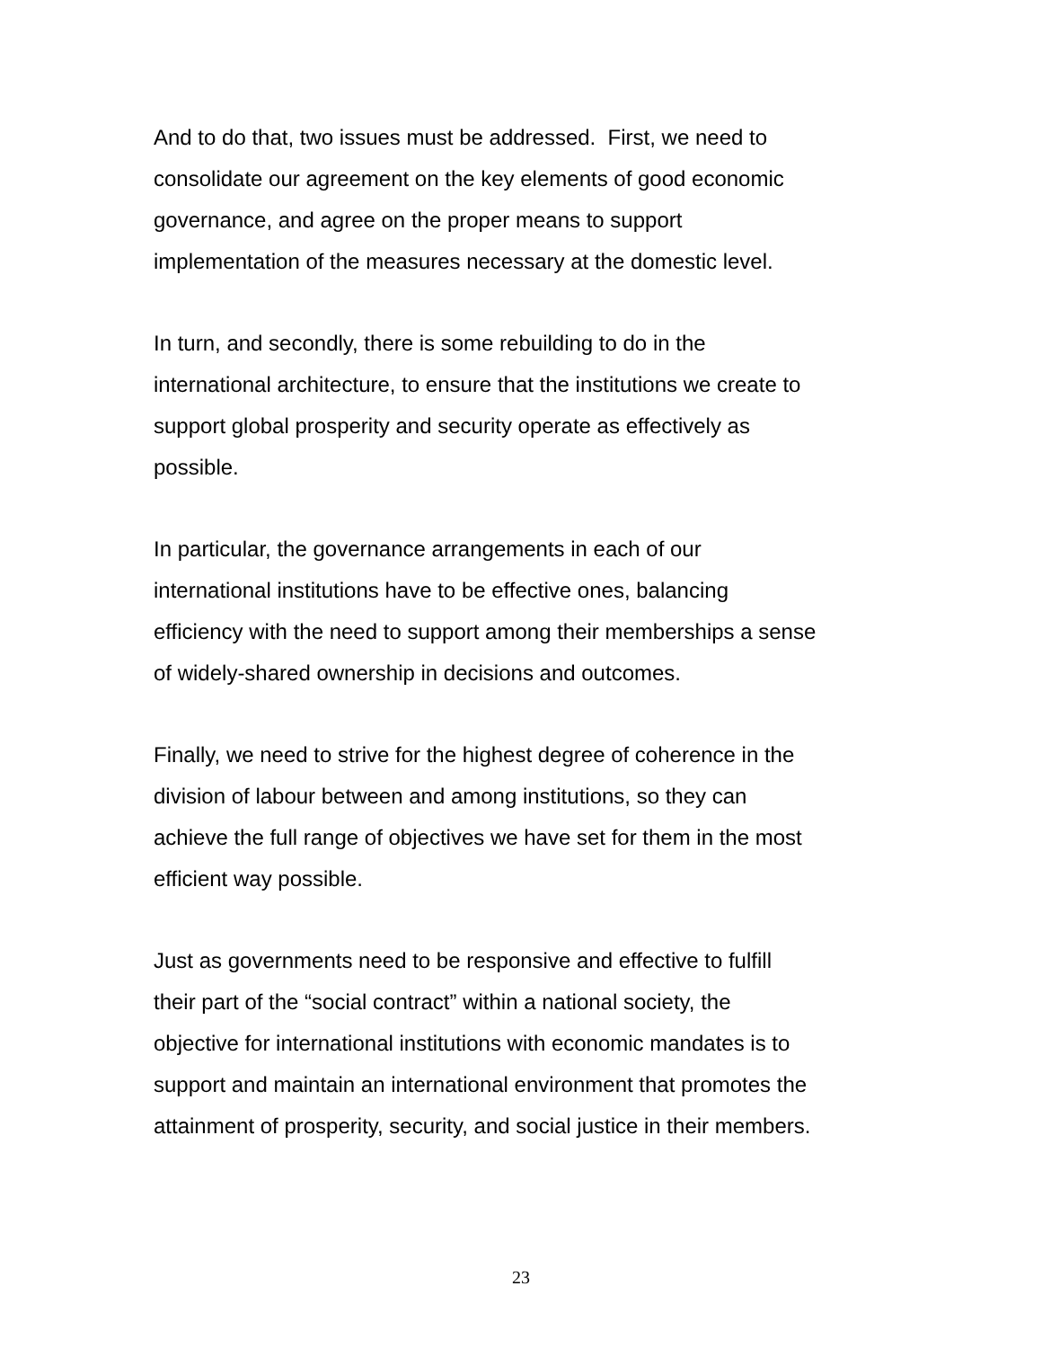And to do that, two issues must be addressed. First, we need to
consolidate our agreement on the key elements of good economic
governance, and agree on the proper means to support
implementation of the measures necessary at the domestic level.
In turn, and secondly, there is some rebuilding to do in the
international architecture, to ensure that the institutions we create to
support global prosperity and security operate as effectively as
possible.
In particular, the governance arrangements in each of our
international institutions have to be effective ones, balancing
efficiency with the need to support among their memberships a sense
of widely-shared ownership in decisions and outcomes.
Finally, we need to strive for the highest degree of coherence in the
division of labour between and among institutions, so they can
achieve the full range of objectives we have set for them in the most
efficient way possible.
Just as governments need to be responsive and effective to fulfill
their part of the “social contract” within a national society, the
objective for international institutions with economic mandates is to
support and maintain an international environment that promotes the
attainment of prosperity, security, and social justice in their members.
23